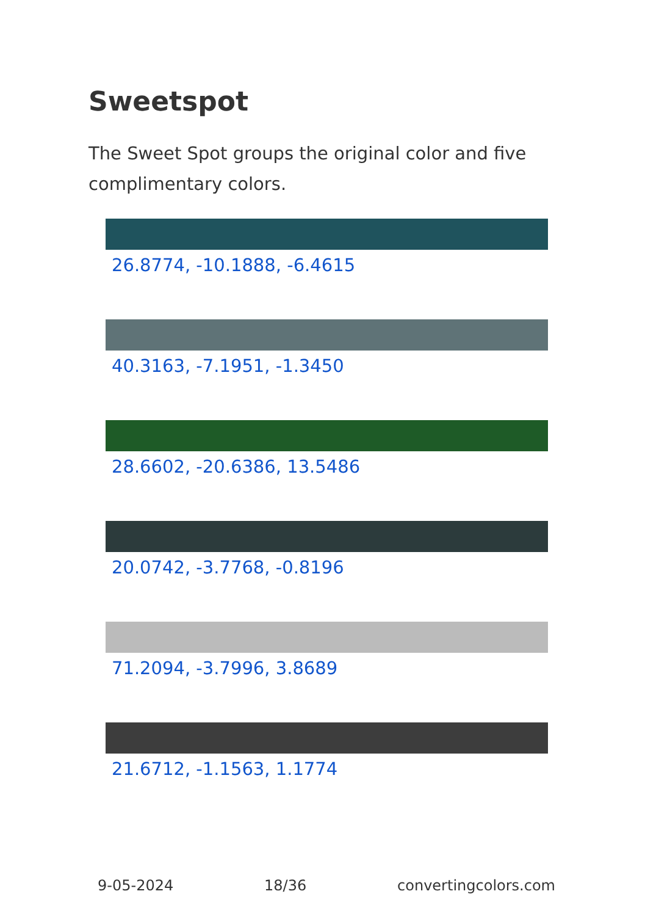Sweetspot
The Sweet Spot groups the original color and five complimentary colors.
26.8774, -10.1888, -6.4615
40.3163, -7.1951, -1.3450
28.6602, -20.6386, 13.5486
20.0742, -3.7768, -0.8196
71.2094, -3.7996, 3.8689
21.6712, -1.1563, 1.1774
9-05-2024 18/36 convertingcolors.com